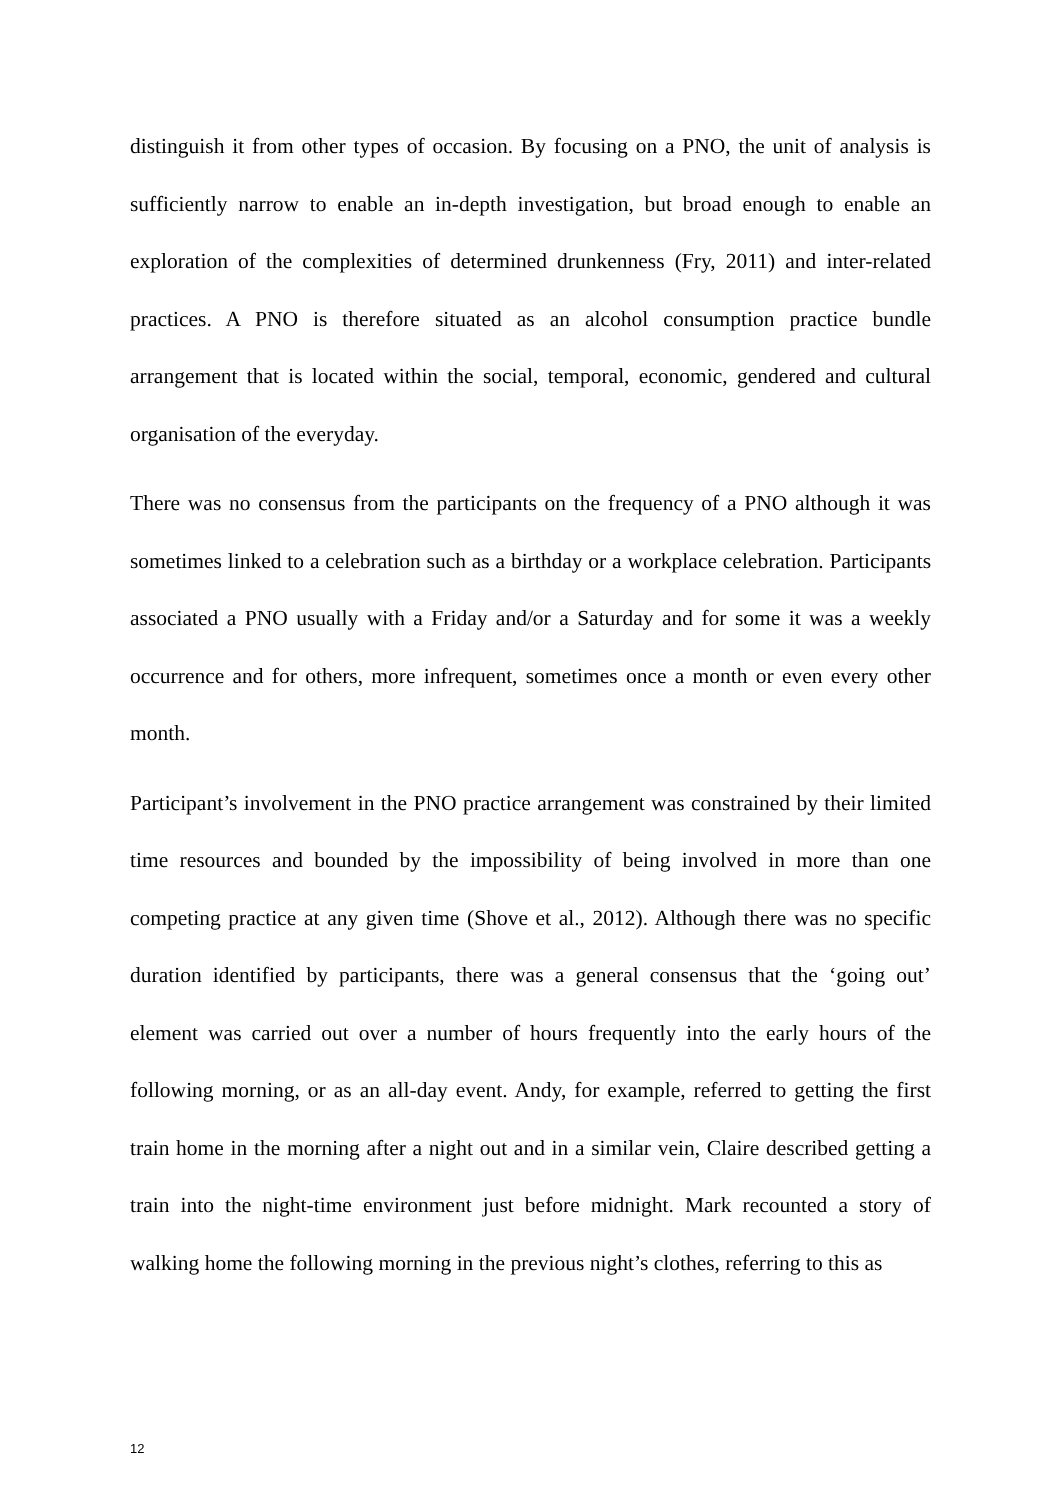distinguish it from other types of occasion. By focusing on a PNO, the unit of analysis is sufficiently narrow to enable an in-depth investigation, but broad enough to enable an exploration of the complexities of determined drunkenness (Fry, 2011) and inter-related practices. A PNO is therefore situated as an alcohol consumption practice bundle arrangement that is located within the social, temporal, economic, gendered and cultural organisation of the everyday.
There was no consensus from the participants on the frequency of a PNO although it was sometimes linked to a celebration such as a birthday or a workplace celebration. Participants associated a PNO usually with a Friday and/or a Saturday and for some it was a weekly occurrence and for others, more infrequent, sometimes once a month or even every other month.
Participant’s involvement in the PNO practice arrangement was constrained by their limited time resources and bounded by the impossibility of being involved in more than one competing practice at any given time (Shove et al., 2012). Although there was no specific duration identified by participants, there was a general consensus that the ‘going out’ element was carried out over a number of hours frequently into the early hours of the following morning, or as an all-day event. Andy, for example, referred to getting the first train home in the morning after a night out and in a similar vein, Claire described getting a train into the night-time environment just before midnight. Mark recounted a story of walking home the following morning in the previous night’s clothes, referring to this as
12